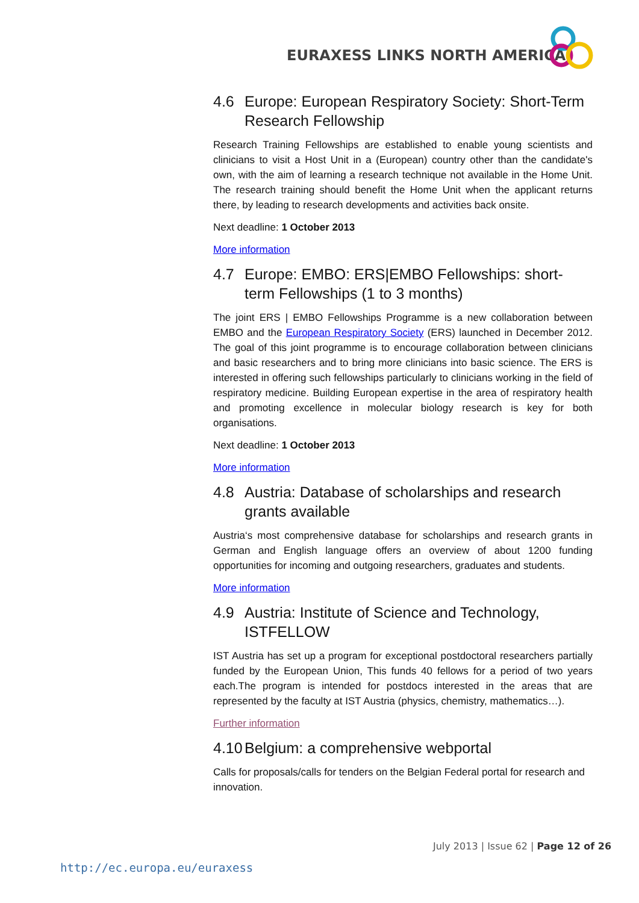EURAXESS LINKS NORTH AMERICA
4.6 Europe: European Respiratory Society: Short-Term Research Fellowship
Research Training Fellowships are established to enable young scientists and clinicians to visit a Host Unit in a (European) country other than the candidate's own, with the aim of learning a research technique not available in the Home Unit. The research training should benefit the Home Unit when the applicant returns there, by leading to research developments and activities back onsite.
Next deadline: 1 October 2013
More information
4.7 Europe: EMBO: ERS|EMBO Fellowships: short-term Fellowships (1 to 3 months)
The joint ERS | EMBO Fellowships Programme is a new collaboration between EMBO and the European Respiratory Society (ERS) launched in December 2012. The goal of this joint programme is to encourage collaboration between clinicians and basic researchers and to bring more clinicians into basic science. The ERS is interested in offering such fellowships particularly to clinicians working in the field of respiratory medicine. Building European expertise in the area of respiratory health and promoting excellence in molecular biology research is key for both organisations.
Next deadline: 1 October 2013
More information
4.8 Austria: Database of scholarships and research grants available
Austria‘s most comprehensive database for scholarships and research grants in German and English language offers an overview of about 1200 funding opportunities for incoming and outgoing researchers, graduates and students.
More information
4.9 Austria: Institute of Science and Technology, ISTFELLOW
IST Austria has set up a program for exceptional postdoctoral researchers partially funded by the European Union, This funds 40 fellows for a period of two years each.The program is intended for postdocs interested in the areas that are represented by the faculty at IST Austria (physics, chemistry, mathematics…).
Further information
4.10 Belgium: a comprehensive webportal
Calls for proposals/calls for tenders on the Belgian Federal portal for research and innovation.
July 2013 | Issue 62 | Page 12 of 26
http://ec.europa.eu/euraxess